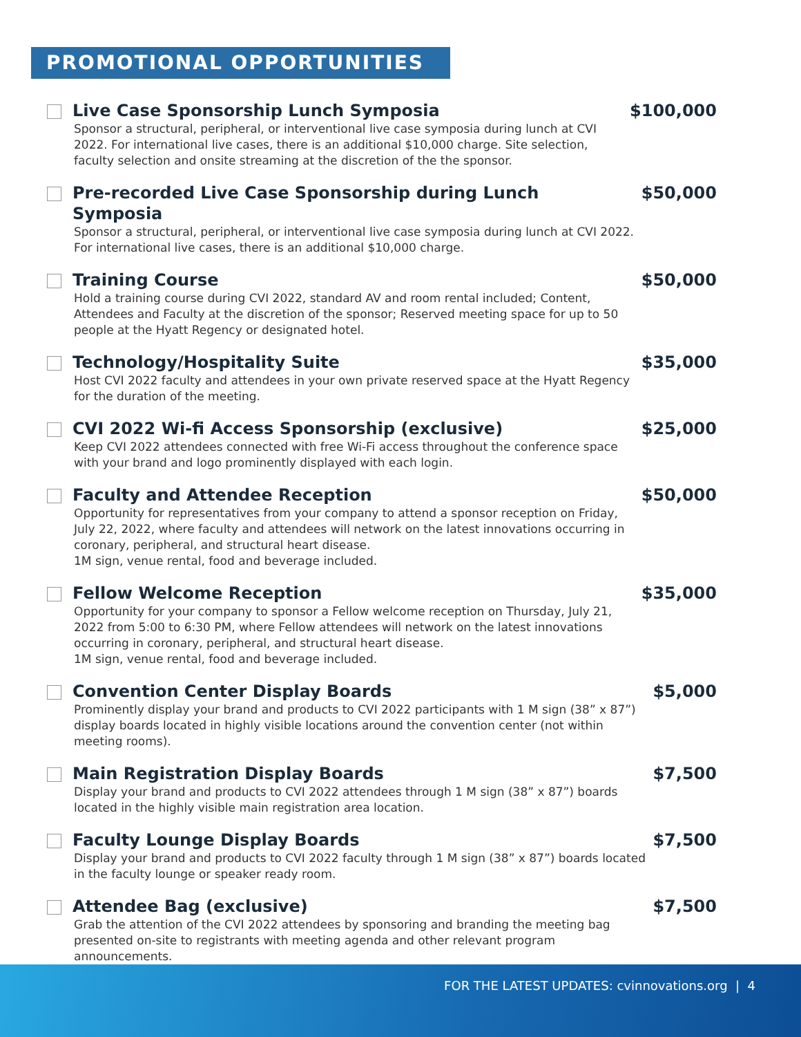PROMOTIONAL OPPORTUNITIES
Live Case Sponsorship Lunch Symposia
Sponsor a structural, peripheral, or interventional live case symposia during lunch at CVI 2022. For international live cases, there is an additional $10,000 charge. Site selection, faculty selection and onsite streaming at the discretion of the the sponsor.
$100,000
Pre-recorded Live Case Sponsorship during Lunch Symposia
Sponsor a structural, peripheral, or interventional live case symposia during lunch at CVI 2022. For international live cases, there is an additional $10,000 charge.
$50,000
Training Course
Hold a training course during CVI 2022, standard AV and room rental included; Content, Attendees and Faculty at the discretion of the sponsor; Reserved meeting space for up to 50 people at the Hyatt Regency or designated hotel.
$50,000
Technology/Hospitality Suite
Host CVI 2022 faculty and attendees in your own private reserved space at the Hyatt Regency for the duration of the meeting.
$35,000
CVI 2022 Wi-fi Access Sponsorship (exclusive)
Keep CVI 2022 attendees connected with free Wi-Fi access throughout the conference space with your brand and logo prominently displayed with each login.
$25,000
Faculty and Attendee Reception
Opportunity for representatives from your company to attend a sponsor reception on Friday, July 22, 2022, where faculty and attendees will network on the latest innovations occurring in coronary, peripheral, and structural heart disease.
1M sign, venue rental, food and beverage included.
$50,000
Fellow Welcome Reception
Opportunity for your company to sponsor a Fellow welcome reception on Thursday, July 21, 2022 from 5:00 to 6:30 PM, where Fellow attendees will network on the latest innovations occurring in coronary, peripheral, and structural heart disease.
1M sign, venue rental, food and beverage included.
$35,000
Convention Center Display Boards
Prominently display your brand and products to CVI 2022 participants with 1 M sign (38” x 87”) display boards located in highly visible locations around the convention center (not within meeting rooms).
$5,000
Main Registration Display Boards
Display your brand and products to CVI 2022 attendees through 1 M sign (38” x 87”) boards located in the highly visible main registration area location.
$7,500
Faculty Lounge Display Boards
Display your brand and products to CVI 2022 faculty through 1 M sign (38” x 87”) boards located in the faculty lounge or speaker ready room.
$7,500
Attendee Bag (exclusive)
Grab the attention of the CVI 2022 attendees by sponsoring and branding the meeting bag presented on-site to registrants with meeting agenda and other relevant program announcements.
$7,500
FOR THE LATEST UPDATES: cvinnovations.org | 4